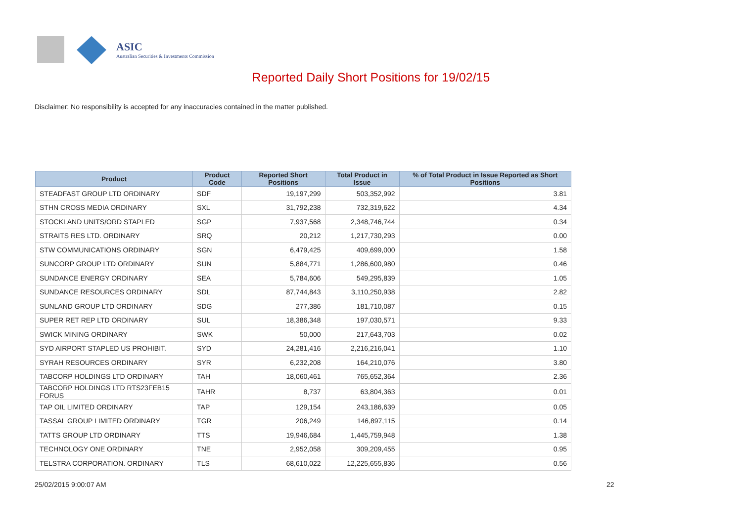ASIC
Australian Securities & Investments Commission
Reported Daily Short Positions for 19/02/15
Disclaimer: No responsibility is accepted for any inaccuracies contained in the matter published.
| Product | Product Code | Reported Short Positions | Total Product in Issue | % of Total Product in Issue Reported as Short Positions |
| --- | --- | --- | --- | --- |
| STEADFAST GROUP LTD ORDINARY | SDF | 19,197,299 | 503,352,992 | 3.81 |
| STHN CROSS MEDIA ORDINARY | SXL | 31,792,238 | 732,319,622 | 4.34 |
| STOCKLAND UNITS/ORD STAPLED | SGP | 7,937,568 | 2,348,746,744 | 0.34 |
| STRAITS RES LTD. ORDINARY | SRQ | 20,212 | 1,217,730,293 | 0.00 |
| STW COMMUNICATIONS ORDINARY | SGN | 6,479,425 | 409,699,000 | 1.58 |
| SUNCORP GROUP LTD ORDINARY | SUN | 5,884,771 | 1,286,600,980 | 0.46 |
| SUNDANCE ENERGY ORDINARY | SEA | 5,784,606 | 549,295,839 | 1.05 |
| SUNDANCE RESOURCES ORDINARY | SDL | 87,744,843 | 3,110,250,938 | 2.82 |
| SUNLAND GROUP LTD ORDINARY | SDG | 277,386 | 181,710,087 | 0.15 |
| SUPER RET REP LTD ORDINARY | SUL | 18,386,348 | 197,030,571 | 9.33 |
| SWICK MINING ORDINARY | SWK | 50,000 | 217,643,703 | 0.02 |
| SYD AIRPORT STAPLED US PROHIBIT. | SYD | 24,281,416 | 2,216,216,041 | 1.10 |
| SYRAH RESOURCES ORDINARY | SYR | 6,232,208 | 164,210,076 | 3.80 |
| TABCORP HOLDINGS LTD ORDINARY | TAH | 18,060,461 | 765,652,364 | 2.36 |
| TABCORP HOLDINGS LTD RTS23FEB15 FORUS | TAHR | 8,737 | 63,804,363 | 0.01 |
| TAP OIL LIMITED ORDINARY | TAP | 129,154 | 243,186,639 | 0.05 |
| TASSAL GROUP LIMITED ORDINARY | TGR | 206,249 | 146,897,115 | 0.14 |
| TATTS GROUP LTD ORDINARY | TTS | 19,946,684 | 1,445,759,948 | 1.38 |
| TECHNOLOGY ONE ORDINARY | TNE | 2,952,058 | 309,209,455 | 0.95 |
| TELSTRA CORPORATION. ORDINARY | TLS | 68,610,022 | 12,225,655,836 | 0.56 |
25/02/2015 9:00:07 AM 22